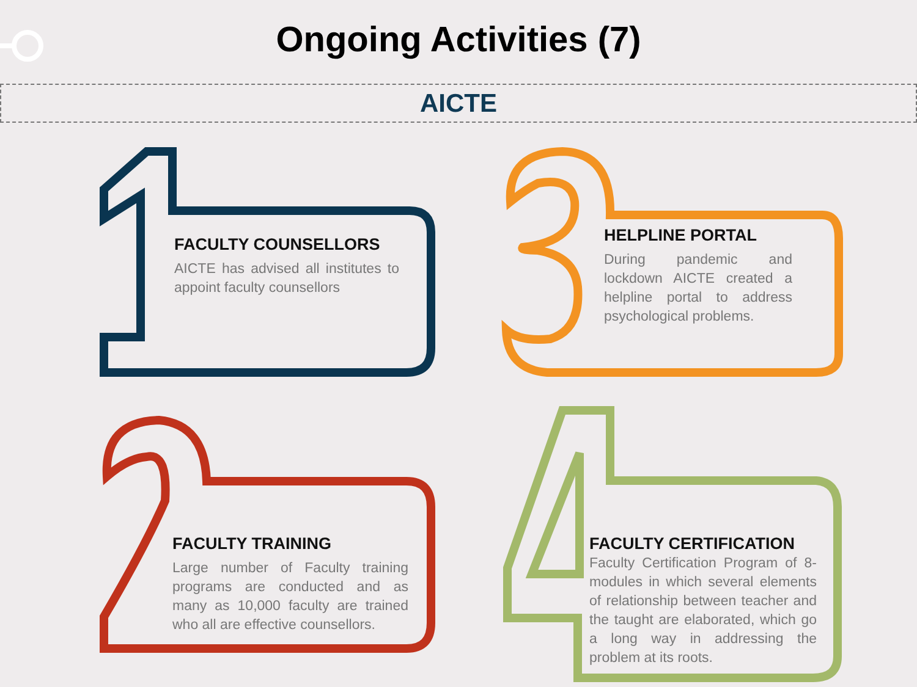Ongoing Activities (7)
AICTE
FACULTY COUNSELLORS
AICTE has advised all institutes to appoint faculty counsellors
HELPLINE PORTAL
During pandemic and lockdown AICTE created a helpline portal to address psychological problems.
FACULTY TRAINING
Large number of Faculty training programs are conducted and as many as 10,000 faculty are trained who all are effective counsellors.
FACULTY CERTIFICATION
Faculty Certification Program of 8-modules in which several elements of relationship between teacher and the taught are elaborated, which go a long way in addressing the problem at its roots.